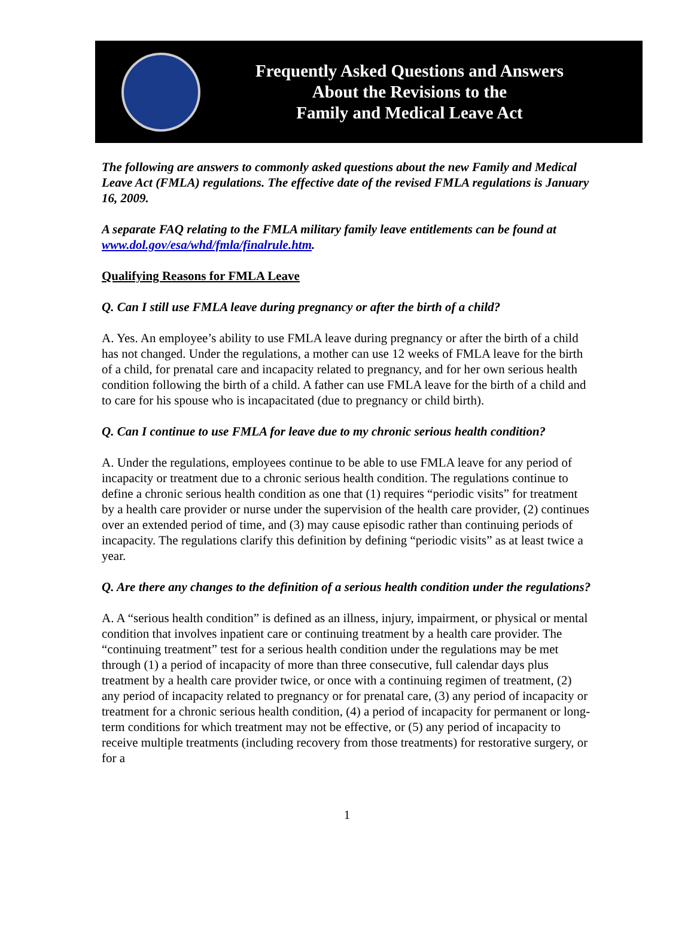Frequently Asked Questions and Answers
About the Revisions to the
Family and Medical Leave Act
The following are answers to commonly asked questions about the new Family and Medical Leave Act (FMLA) regulations. The effective date of the revised FMLA regulations is January 16, 2009.
A separate FAQ relating to the FMLA military family leave entitlements can be found at www.dol.gov/esa/whd/fmla/finalrule.htm.
Qualifying Reasons for FMLA Leave
Q. Can I still use FMLA leave during pregnancy or after the birth of a child?
A. Yes. An employee’s ability to use FMLA leave during pregnancy or after the birth of a child has not changed. Under the regulations, a mother can use 12 weeks of FMLA leave for the birth of a child, for prenatal care and incapacity related to pregnancy, and for her own serious health condition following the birth of a child. A father can use FMLA leave for the birth of a child and to care for his spouse who is incapacitated (due to pregnancy or child birth).
Q. Can I continue to use FMLA for leave due to my chronic serious health condition?
A. Under the regulations, employees continue to be able to use FMLA leave for any period of incapacity or treatment due to a chronic serious health condition. The regulations continue to define a chronic serious health condition as one that (1) requires “periodic visits” for treatment by a health care provider or nurse under the supervision of the health care provider, (2) continues over an extended period of time, and (3) may cause episodic rather than continuing periods of incapacity. The regulations clarify this definition by defining “periodic visits” as at least twice a year.
Q. Are there any changes to the definition of a serious health condition under the regulations?
A. A “serious health condition” is defined as an illness, injury, impairment, or physical or mental condition that involves inpatient care or continuing treatment by a health care provider. The “continuing treatment” test for a serious health condition under the regulations may be met through (1) a period of incapacity of more than three consecutive, full calendar days plus treatment by a health care provider twice, or once with a continuing regimen of treatment, (2) any period of incapacity related to pregnancy or for prenatal care, (3) any period of incapacity or treatment for a chronic serious health condition, (4) a period of incapacity for permanent or long-term conditions for which treatment may not be effective, or (5) any period of incapacity to receive multiple treatments (including recovery from those treatments) for restorative surgery, or for a
1